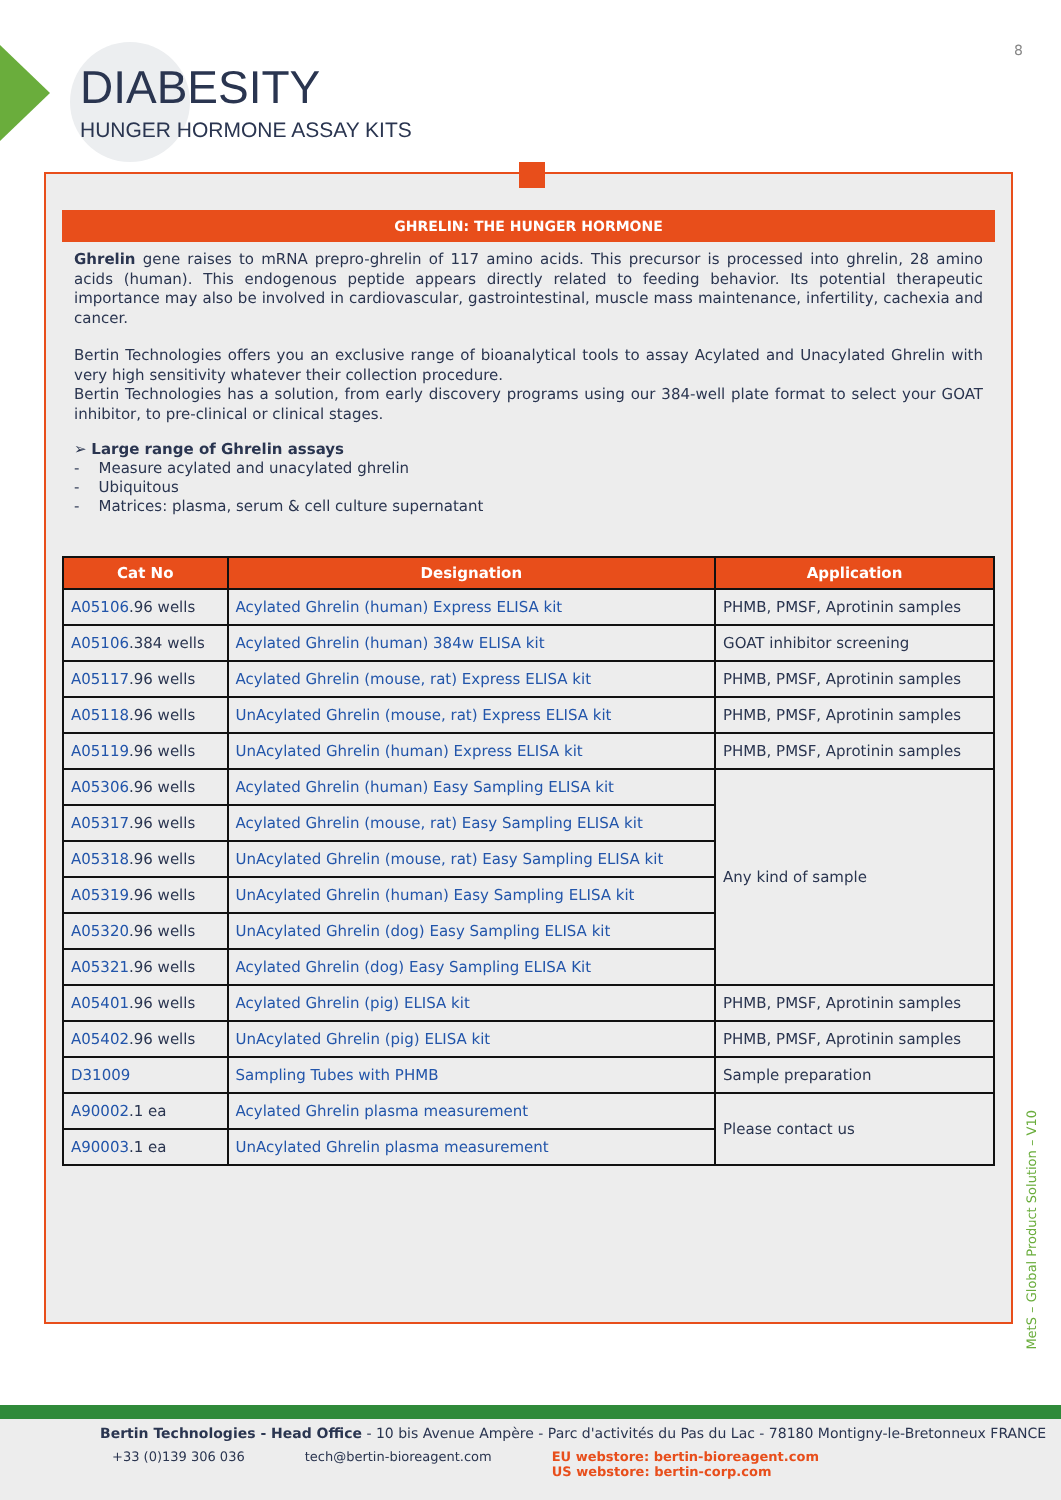DIABESITY
HUNGER HORMONE ASSAY KITS
8
GHRELIN: THE HUNGER HORMONE
Ghrelin gene raises to mRNA prepro-ghrelin of 117 amino acids. This precursor is processed into ghrelin, 28 amino acids (human). This endogenous peptide appears directly related to feeding behavior. Its potential therapeutic importance may also be involved in cardiovascular, gastrointestinal, muscle mass maintenance, infertility, cachexia and cancer.
Bertin Technologies offers you an exclusive range of bioanalytical tools to assay Acylated and Unacylated Ghrelin with very high sensitivity whatever their collection procedure.
Bertin Technologies has a solution, from early discovery programs using our 384-well plate format to select your GOAT inhibitor, to pre-clinical or clinical stages.
➢ Large range of Ghrelin assays
- Measure acylated and unacylated ghrelin
- Ubiquitous
- Matrices: plasma, serum & cell culture supernatant
| Cat No | Designation | Application |
| --- | --- | --- |
| A05106 .96 wells | Acylated Ghrelin (human) Express ELISA kit | PHMB, PMSF, Aprotinin samples |
| A05106 .384 wells | Acylated Ghrelin (human) 384w ELISA kit | GOAT inhibitor screening |
| A05117 .96 wells | Acylated Ghrelin (mouse, rat) Express ELISA kit | PHMB, PMSF, Aprotinin samples |
| A05118 .96 wells | UnAcylated Ghrelin (mouse, rat) Express ELISA kit | PHMB, PMSF, Aprotinin samples |
| A05119 .96 wells | UnAcylated Ghrelin (human) Express ELISA kit | PHMB, PMSF, Aprotinin samples |
| A05306 .96 wells | Acylated Ghrelin (human) Easy Sampling ELISA kit | Any kind of sample |
| A05317 .96 wells | Acylated Ghrelin (mouse, rat) Easy Sampling ELISA kit | |
| A05318 .96 wells | UnAcylated Ghrelin (mouse, rat) Easy Sampling ELISA kit | |
| A05319 .96 wells | UnAcylated Ghrelin (human) Easy Sampling ELISA kit | |
| A05320 .96 wells | UnAcylated Ghrelin (dog) Easy Sampling ELISA kit | |
| A05321 .96 wells | Acylated Ghrelin (dog) Easy Sampling ELISA Kit | |
| A05401 .96 wells | Acylated Ghrelin (pig) ELISA kit | PHMB, PMSF, Aprotinin samples |
| A05402 .96 wells | UnAcylated Ghrelin (pig) ELISA kit | PHMB, PMSF, Aprotinin samples |
| D31009 | Sampling Tubes with PHMB | Sample preparation |
| A90002 .1 ea | Acylated Ghrelin plasma measurement | Please contact us |
| A90003 .1 ea | UnAcylated Ghrelin plasma measurement | |
MetS – Global Product Solution – V10
Bertin Technologies - Head Office - 10 bis Avenue Ampère - Parc d'activités du Pas du Lac - 78180 Montigny-le-Bretonneux FRANCE
+33 (0)139 306 036 tech@bertin-bioreagent.com EU webstore: bertin-bioreagent.com
US webstore: bertin-corp.com